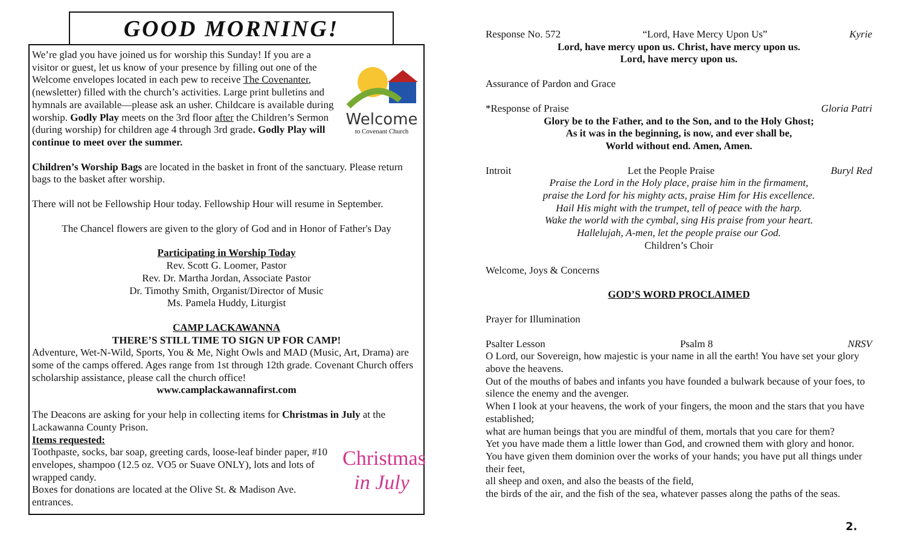GOOD MORNING!
Welcome
to Covenant Church
We’re glad you have joined us for worship this Sunday! If you are a visitor or guest, let us know of your presence by filling out one of the Welcome envelopes located in each pew to receive The Covenanter, (newsletter) filled with the church’s activities. Large print bulletins and hymnals are available—please ask an usher. Childcare is available during worship. Godly Play meets on the 3rd floor after the Children’s Sermon (during worship) for children age 4 through 3rd grade. Godly Play will continue to meet over the summer.
Children’s Worship Bags are located in the basket in front of the sanctuary. Please return bags to the basket after worship.
There will not be Fellowship Hour today. Fellowship Hour will resume in September.
The Chancel flowers are given to the glory of God and in Honor of Father's Day
Participating in Worship Today
Rev. Scott G. Loomer, Pastor
Rev. Dr. Martha Jordan, Associate Pastor
Dr. Timothy Smith, Organist/Director of Music
Ms. Pamela Huddy, Liturgist
CAMP LACKAWANNA
THERE’S STILL TIME TO SIGN UP FOR CAMP!
Adventure, Wet-N-Wild, Sports, You & Me, Night Owls and MAD (Music, Art, Drama) are some of the camps offered. Ages range from 1st through 12th grade. Covenant Church offers scholarship assistance, please call the church office!
www.camplackawannafirst.com
The Deacons are asking for your help in collecting items for Christmas in July at the Lackawanna County Prison.
Items requested:
Christmas
in July
Toothpaste, socks, bar soap, greeting cards, loose-leaf binder paper, #10 envelopes, shampoo (12.5 oz. VO5 or Suave ONLY), lots and lots of wrapped candy.
Boxes for donations are located at the Olive St. & Madison Ave. entrances.
Response No. 572 “Lord, Have Mercy Upon Us” Kyrie
Lord, have mercy upon us. Christ, have mercy upon us.
Lord, have mercy upon us.
Assurance of Pardon and Grace
*Response of Praise Gloria Patri
Glory be to the Father, and to the Son, and to the Holy Ghost;
As it was in the beginning, is now, and ever shall be,
World without end. Amen, Amen.
Introit Let the People Praise Buryl Red
Praise the Lord in the Holy place, praise him in the firmament,
praise the Lord for his mighty acts, praise Him for His excellence.
Hail His might with the trumpet, tell of peace with the harp.
Wake the world with the cymbal, sing His praise from your heart.
Hallelujah, A-men, let the people praise our God.
Children’s Choir
Welcome, Joys & Concerns
GOD’S WORD PROCLAIMED
Prayer for Illumination
Psalter Lesson Psalm 8 NRSV
O Lord, our Sovereign, how majestic is your name in all the earth! You have set your glory above the heavens.
Out of the mouths of babes and infants you have founded a bulwark because of your foes, to silence the enemy and the avenger.
When I look at your heavens, the work of your fingers, the moon and the stars that you have established;
what are human beings that you are mindful of them, mortals that you care for them?
Yet you have made them a little lower than God, and crowned them with glory and honor.
You have given them dominion over the works of your hands; you have put all things under their feet,
all sheep and oxen, and also the beasts of the field,
the birds of the air, and the fish of the sea, whatever passes along the paths of the seas.
2.